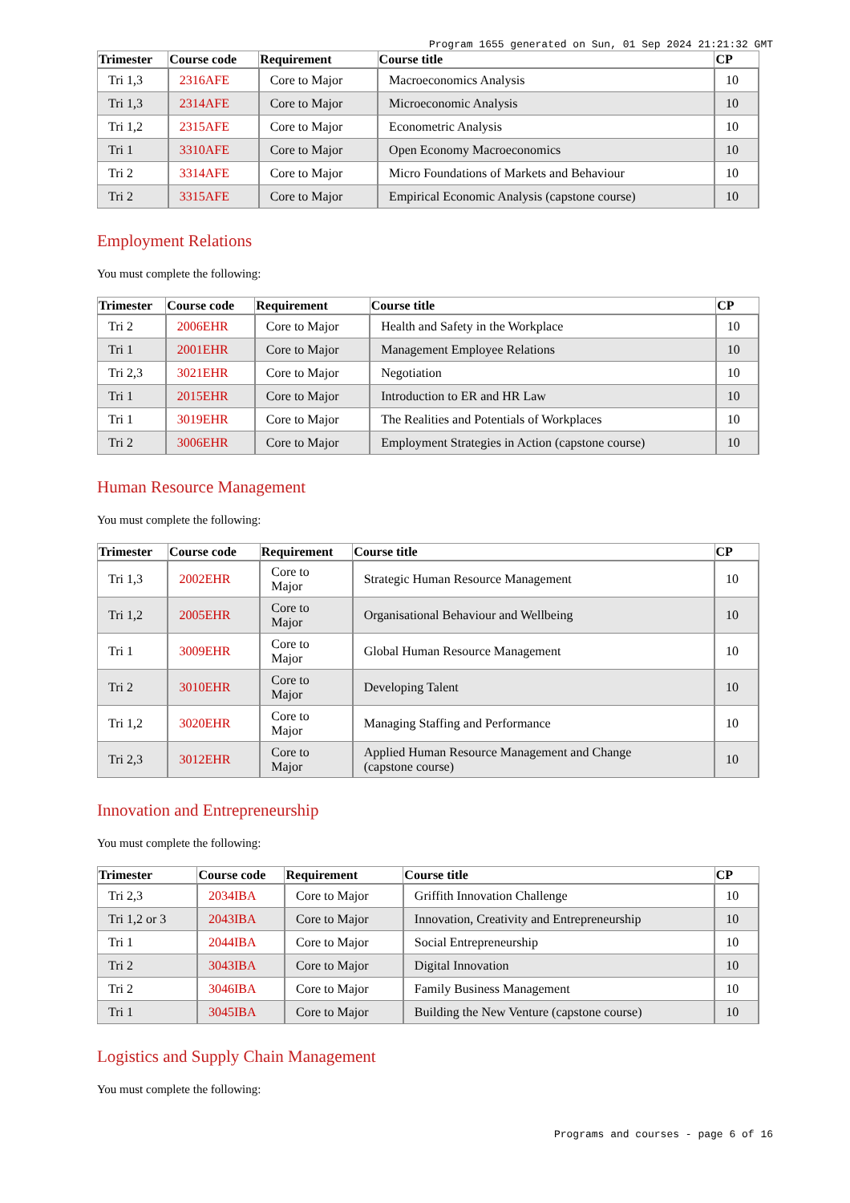Program 1655 generated on Sun, 01 Sep 2024 21:21:32 GMT
| Trimester | Course code | Requirement | Course title | CP |
| --- | --- | --- | --- | --- |
| Tri 1,3 | 2316AFE | Core to Major | Macroeconomics Analysis | 10 |
| Tri 1,3 | 2314AFE | Core to Major | Microeconomic Analysis | 10 |
| Tri 1,2 | 2315AFE | Core to Major | Econometric Analysis | 10 |
| Tri 1 | 3310AFE | Core to Major | Open Economy Macroeconomics | 10 |
| Tri 2 | 3314AFE | Core to Major | Micro Foundations of Markets and Behaviour | 10 |
| Tri 2 | 3315AFE | Core to Major | Empirical Economic Analysis (capstone course) | 10 |
Employment Relations
You must complete the following:
| Trimester | Course code | Requirement | Course title | CP |
| --- | --- | --- | --- | --- |
| Tri 2 | 2006EHR | Core to Major | Health and Safety in the Workplace | 10 |
| Tri 1 | 2001EHR | Core to Major | Management Employee Relations | 10 |
| Tri 2,3 | 3021EHR | Core to Major | Negotiation | 10 |
| Tri 1 | 2015EHR | Core to Major | Introduction to ER and HR Law | 10 |
| Tri 1 | 3019EHR | Core to Major | The Realities and Potentials of Workplaces | 10 |
| Tri 2 | 3006EHR | Core to Major | Employment Strategies in Action (capstone course) | 10 |
Human Resource Management
You must complete the following:
| Trimester | Course code | Requirement | Course title | CP |
| --- | --- | --- | --- | --- |
| Tri 1,3 | 2002EHR | Core to Major | Strategic Human Resource Management | 10 |
| Tri 1,2 | 2005EHR | Core to Major | Organisational Behaviour and Wellbeing | 10 |
| Tri 1 | 3009EHR | Core to Major | Global Human Resource Management | 10 |
| Tri 2 | 3010EHR | Core to Major | Developing Talent | 10 |
| Tri 1,2 | 3020EHR | Core to Major | Managing Staffing and Performance | 10 |
| Tri 2,3 | 3012EHR | Core to Major | Applied Human Resource Management and Change (capstone course) | 10 |
Innovation and Entrepreneurship
You must complete the following:
| Trimester | Course code | Requirement | Course title | CP |
| --- | --- | --- | --- | --- |
| Tri 2,3 | 2034IBA | Core to Major | Griffith Innovation Challenge | 10 |
| Tri 1,2 or 3 | 2043IBA | Core to Major | Innovation, Creativity and Entrepreneurship | 10 |
| Tri 1 | 2044IBA | Core to Major | Social Entrepreneurship | 10 |
| Tri 2 | 3043IBA | Core to Major | Digital Innovation | 10 |
| Tri 2 | 3046IBA | Core to Major | Family Business Management | 10 |
| Tri 1 | 3045IBA | Core to Major | Building the New Venture (capstone course) | 10 |
Logistics and Supply Chain Management
You must complete the following:
Programs and courses - page 6 of 16